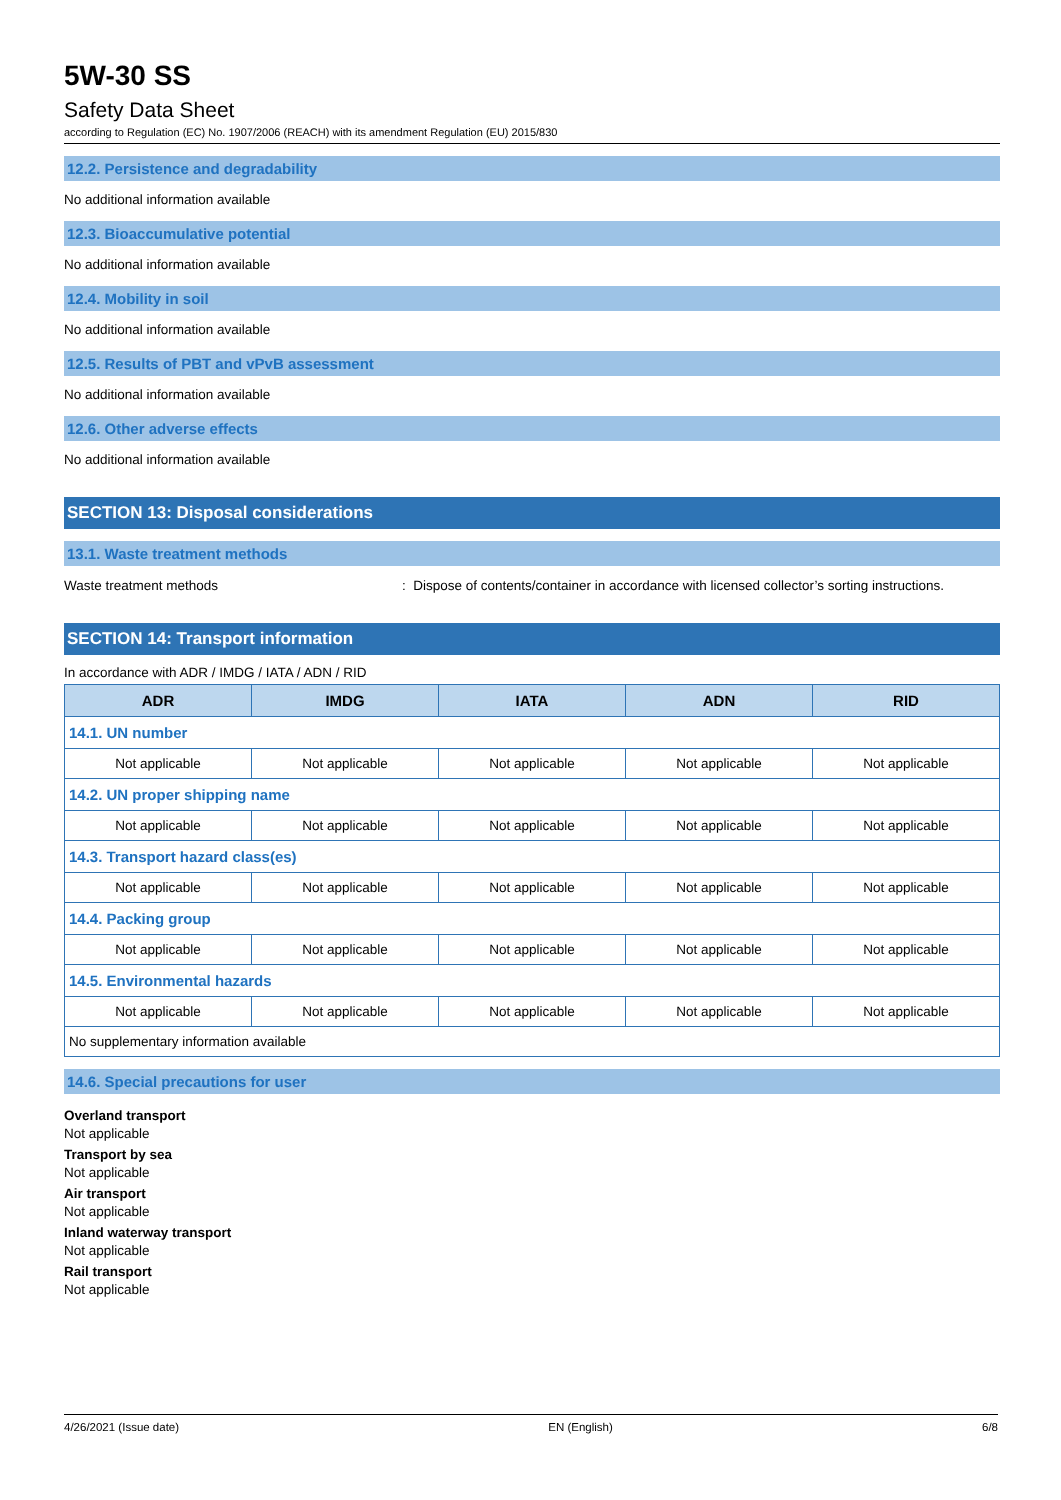5W-30 SS
Safety Data Sheet
according to Regulation (EC) No. 1907/2006 (REACH) with its amendment Regulation (EU) 2015/830
12.2. Persistence and degradability
No additional information available
12.3. Bioaccumulative potential
No additional information available
12.4. Mobility in soil
No additional information available
12.5. Results of PBT and vPvB assessment
No additional information available
12.6. Other adverse effects
No additional information available
SECTION 13: Disposal considerations
13.1. Waste treatment methods
Waste treatment methods : Dispose of contents/container in accordance with licensed collector’s sorting instructions.
SECTION 14: Transport information
In accordance with ADR / IMDG / IATA / ADN / RID
| ADR | IMDG | IATA | ADN | RID |
| --- | --- | --- | --- | --- |
| 14.1. UN number | | | | |
| Not applicable | Not applicable | Not applicable | Not applicable | Not applicable |
| 14.2. UN proper shipping name | | | | |
| Not applicable | Not applicable | Not applicable | Not applicable | Not applicable |
| 14.3. Transport hazard class(es) | | | | |
| Not applicable | Not applicable | Not applicable | Not applicable | Not applicable |
| 14.4. Packing group | | | | |
| Not applicable | Not applicable | Not applicable | Not applicable | Not applicable |
| 14.5. Environmental hazards | | | | |
| Not applicable | Not applicable | Not applicable | Not applicable | Not applicable |
| No supplementary information available | | | | |
14.6. Special precautions for user
Overland transport
Not applicable
Transport by sea
Not applicable
Air transport
Not applicable
Inland waterway transport
Not applicable
Rail transport
Not applicable
4/26/2021 (Issue date) EN (English) 6/8